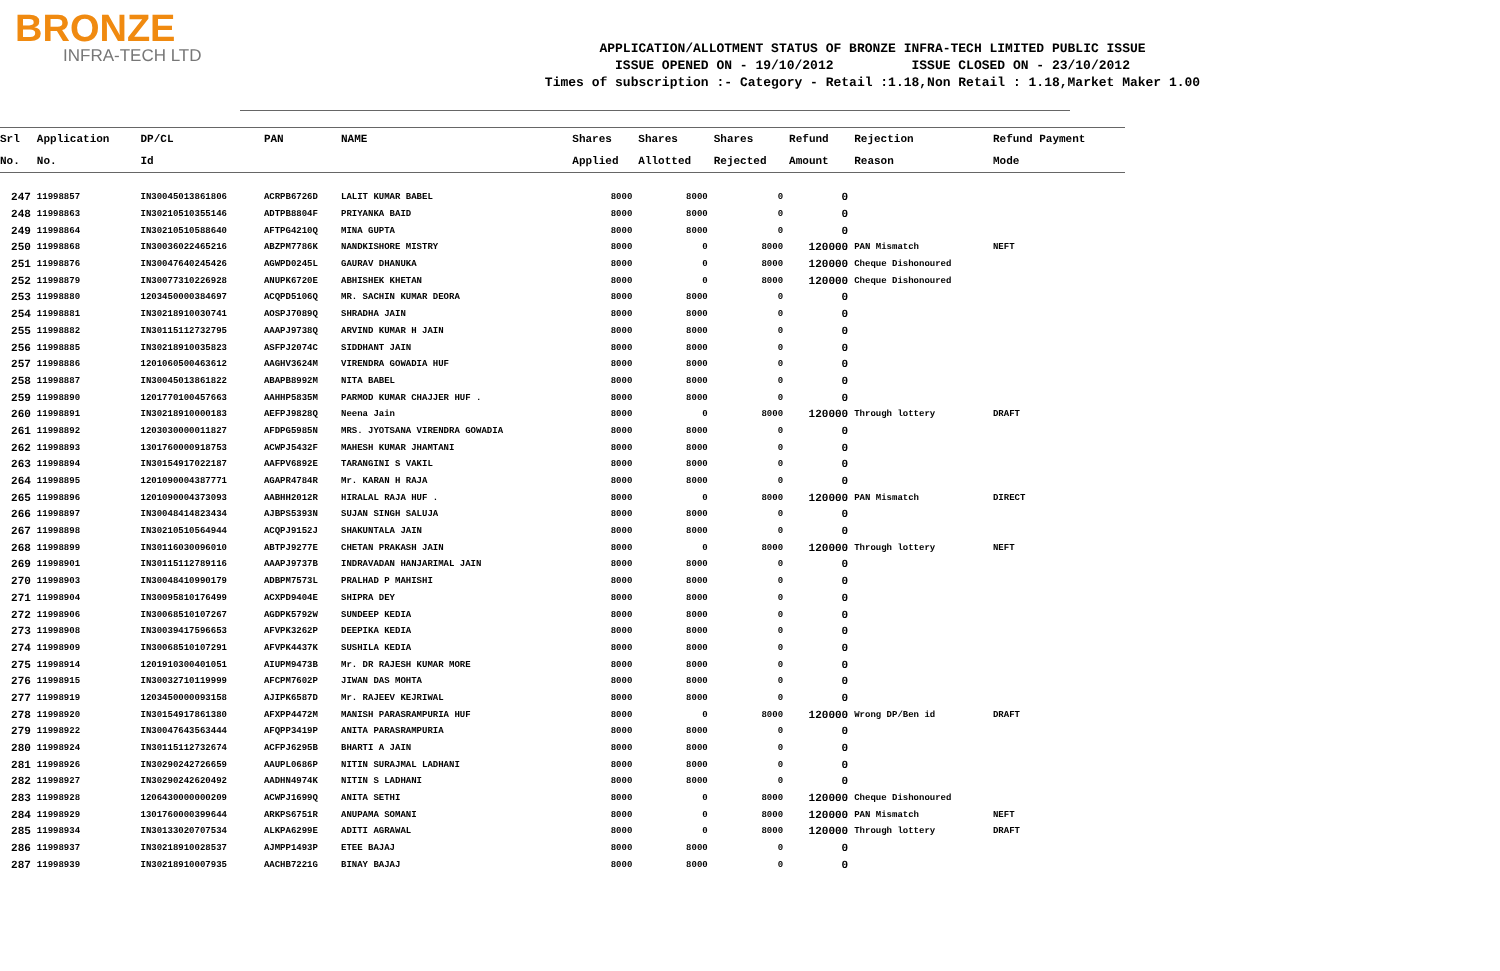BRONZE
INFRA-TECH LTD
APPLICATION/ALLOTMENT STATUS OF BRONZE INFRA-TECH LIMITED PUBLIC ISSUE
ISSUE OPENED ON - 19/10/2012 ISSUE CLOSED ON - 23/10/2012
Times of subscription :- Category - Retail :1.18,Non Retail : 1.18,Market Maker 1.00
| Srl | Application | DP/CL | PAN | NAME | Shares | Shares | Shares | Refund | Rejection | Refund Payment |
| --- | --- | --- | --- | --- | --- | --- | --- | --- | --- | --- |
| No. | No. | Id | | | Applied | Allotted | Rejected | Amount | Reason | Mode |
| 247 | 11998857 | IN30045013861806 | ACRPB6726D | LALIT KUMAR BABEL | 8000 | 8000 | 0 | 0 | | |
| 248 | 11998863 | IN30210510355146 | ADTPB8804F | PRIYANKA BAID | 8000 | 8000 | 0 | 0 | | |
| 249 | 11998864 | IN30210510588640 | AFTPG4210Q | MINA GUPTA | 8000 | 8000 | 0 | 0 | | |
| 250 | 11998868 | IN30036022465216 | ABZPM7786K | NANDKISHORE MISTRY | 8000 | 0 | 8000 | 120000 | PAN Mismatch | NEFT |
| 251 | 11998876 | IN30047640245426 | AGWPD0245L | GAURAV DHANUKA | 8000 | 0 | 8000 | 120000 | Cheque Dishonoured | |
| 252 | 11998879 | IN30077310226928 | ANUPK6720E | ABHISHEK KHETAN | 8000 | 0 | 8000 | 120000 | Cheque Dishonoured | |
| 253 | 11998880 | 1203450000384697 | ACQPD5106Q | MR. SACHIN KUMAR DEORA | 8000 | 8000 | 0 | 0 | | |
| 254 | 11998881 | IN30218910030741 | AOSPJ7089Q | SHRADHA JAIN | 8000 | 8000 | 0 | 0 | | |
| 255 | 11998882 | IN30115112732795 | AAAPJ9738Q | ARVIND KUMAR H JAIN | 8000 | 8000 | 0 | 0 | | |
| 256 | 11998885 | IN30218910035823 | ASFPJ2074C | SIDDHANT JAIN | 8000 | 8000 | 0 | 0 | | |
| 257 | 11998886 | 1201060500463612 | AAGHV3624M | VIRENDRA GOWADIA HUF | 8000 | 8000 | 0 | 0 | | |
| 258 | 11998887 | IN30045013861822 | ABAPB8992M | NITA BABEL | 8000 | 8000 | 0 | 0 | | |
| 259 | 11998890 | 1201770100457663 | AAHHP5835M | PARMOD KUMAR CHAJJER HUF . | 8000 | 8000 | 0 | 0 | | |
| 260 | 11998891 | IN30218910000183 | AEFPJ9828Q | Neena Jain | 8000 | 0 | 8000 | 120000 | Through lottery | DRAFT |
| 261 | 11998892 | 1203030000011827 | AFDPG5985N | MRS. JYOTSANA VIRENDRA GOWADIA | 8000 | 8000 | 0 | 0 | | |
| 262 | 11998893 | 1301760000918753 | ACWPJ5432F | MAHESH KUMAR JHAMTANI | 8000 | 8000 | 0 | 0 | | |
| 263 | 11998894 | IN30154917022187 | AAFPV6892E | TARANGINI S VAKIL | 8000 | 8000 | 0 | 0 | | |
| 264 | 11998895 | 1201090004387771 | AGAPR4784R | Mr. KARAN H RAJA | 8000 | 8000 | 0 | 0 | | |
| 265 | 11998896 | 1201090004373093 | AABHH2012R | HIRALAL RAJA HUF . | 8000 | 0 | 8000 | 120000 | PAN Mismatch | DIRECT |
| 266 | 11998897 | IN30048414823434 | AJBPS5393N | SUJAN SINGH SALUJA | 8000 | 8000 | 0 | 0 | | |
| 267 | 11998898 | IN30210510564944 | ACQPJ9152J | SHAKUNTALA JAIN | 8000 | 8000 | 0 | 0 | | |
| 268 | 11998899 | IN30116030096010 | ABTPJ9277E | CHETAN PRAKASH JAIN | 8000 | 0 | 8000 | 120000 | Through lottery | NEFT |
| 269 | 11998901 | IN30115112789116 | AAAPJ9737B | INDRAVADAN HANJARIMAL JAIN | 8000 | 8000 | 0 | 0 | | |
| 270 | 11998903 | IN30048410990179 | ADBPM7573L | PRALHAD P MAHISHI | 8000 | 8000 | 0 | 0 | | |
| 271 | 11998904 | IN30095810176499 | ACXPD9404E | SHIPRA DEY | 8000 | 8000 | 0 | 0 | | |
| 272 | 11998906 | IN30068510107267 | AGDPK5792W | SUNDEEP KEDIA | 8000 | 8000 | 0 | 0 | | |
| 273 | 11998908 | IN30039417596653 | AFVPK3262P | DEEPIKA KEDIA | 8000 | 8000 | 0 | 0 | | |
| 274 | 11998909 | IN30068510107291 | AFVPK4437K | SUSHILA KEDIA | 8000 | 8000 | 0 | 0 | | |
| 275 | 11998914 | 1201910300401051 | AIUPM9473B | Mr. DR RAJESH KUMAR MORE | 8000 | 8000 | 0 | 0 | | |
| 276 | 11998915 | IN30032710119999 | AFCPM7602P | JIWAN DAS MOHTA | 8000 | 8000 | 0 | 0 | | |
| 277 | 11998919 | 1203450000093158 | AJIPK6587D | Mr. RAJEEV KEJRIWAL | 8000 | 8000 | 0 | 0 | | |
| 278 | 11998920 | IN30154917861380 | AFXPP4472M | MANISH PARASRAMPURIA HUF | 8000 | 0 | 8000 | 120000 | Wrong DP/Ben id | DRAFT |
| 279 | 11998922 | IN30047643563444 | AFQPP3419P | ANITA PARASRAMPURIA | 8000 | 8000 | 0 | 0 | | |
| 280 | 11998924 | IN30115112732674 | ACFPJ6295B | BHARTI A JAIN | 8000 | 8000 | 0 | 0 | | |
| 281 | 11998926 | IN30290242726659 | AAUPL0686P | NITIN SURAJMAL LADHANI | 8000 | 8000 | 0 | 0 | | |
| 282 | 11998927 | IN30290242620492 | AADHN4974K | NITIN S LADHANI | 8000 | 8000 | 0 | 0 | | |
| 283 | 11998928 | 1206430000000209 | ACWPJ1699Q | ANITA SETHI | 8000 | 0 | 8000 | 120000 | Cheque Dishonoured | |
| 284 | 11998929 | 1301760000399644 | ARKPS6751R | ANUPAMA SOMANI | 8000 | 0 | 8000 | 120000 | PAN Mismatch | NEFT |
| 285 | 11998934 | IN30133020707534 | ALKPA6299E | ADITI AGRAWAL | 8000 | 0 | 8000 | 120000 | Through lottery | DRAFT |
| 286 | 11998937 | IN30218910028537 | AJMPP1493P | ETEE BAJAJ | 8000 | 8000 | 0 | 0 | | |
| 287 | 11998939 | IN30218910007935 | AACHB7221G | BINAY BAJAJ | 8000 | 8000 | 0 | 0 | | |